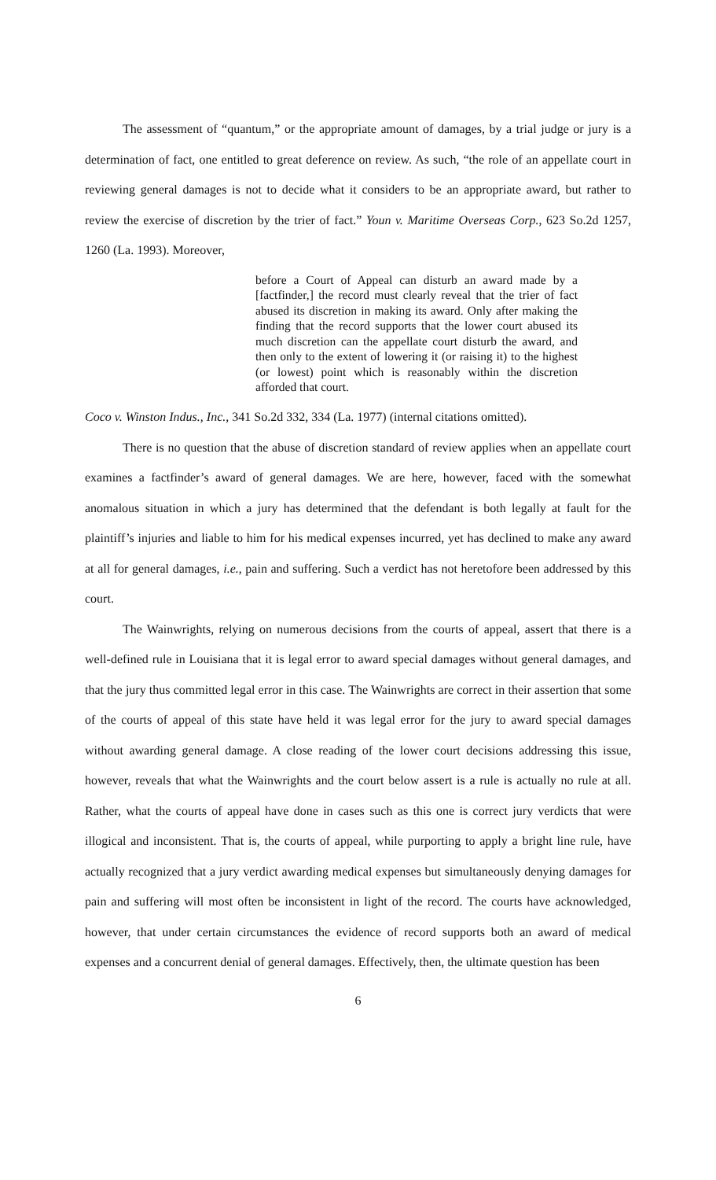The assessment of “quantum,” or the appropriate amount of damages, by a trial judge or jury is a determination of fact, one entitled to great deference on review. As such, “the role of an appellate court in reviewing general damages is not to decide what it considers to be an appropriate award, but rather to review the exercise of discretion by the trier of fact.” Youn v. Maritime Overseas Corp., 623 So.2d 1257, 1260 (La. 1993). Moreover,
before a Court of Appeal can disturb an award made by a [factfinder,] the record must clearly reveal that the trier of fact abused its discretion in making its award. Only after making the finding that the record supports that the lower court abused its much discretion can the appellate court disturb the award, and then only to the extent of lowering it (or raising it) to the highest (or lowest) point which is reasonably within the discretion afforded that court.
Coco v. Winston Indus., Inc., 341 So.2d 332, 334 (La. 1977) (internal citations omitted).
There is no question that the abuse of discretion standard of review applies when an appellate court examines a factfinder’s award of general damages. We are here, however, faced with the somewhat anomalous situation in which a jury has determined that the defendant is both legally at fault for the plaintiff’s injuries and liable to him for his medical expenses incurred, yet has declined to make any award at all for general damages, i.e., pain and suffering. Such a verdict has not heretofore been addressed by this court.
The Wainwrights, relying on numerous decisions from the courts of appeal, assert that there is a well-defined rule in Louisiana that it is legal error to award special damages without general damages, and that the jury thus committed legal error in this case. The Wainwrights are correct in their assertion that some of the courts of appeal of this state have held it was legal error for the jury to award special damages without awarding general damage. A close reading of the lower court decisions addressing this issue, however, reveals that what the Wainwrights and the court below assert is a rule is actually no rule at all. Rather, what the courts of appeal have done in cases such as this one is correct jury verdicts that were illogical and inconsistent. That is, the courts of appeal, while purporting to apply a bright line rule, have actually recognized that a jury verdict awarding medical expenses but simultaneously denying damages for pain and suffering will most often be inconsistent in light of the record. The courts have acknowledged, however, that under certain circumstances the evidence of record supports both an award of medical expenses and a concurrent denial of general damages. Effectively, then, the ultimate question has been
6